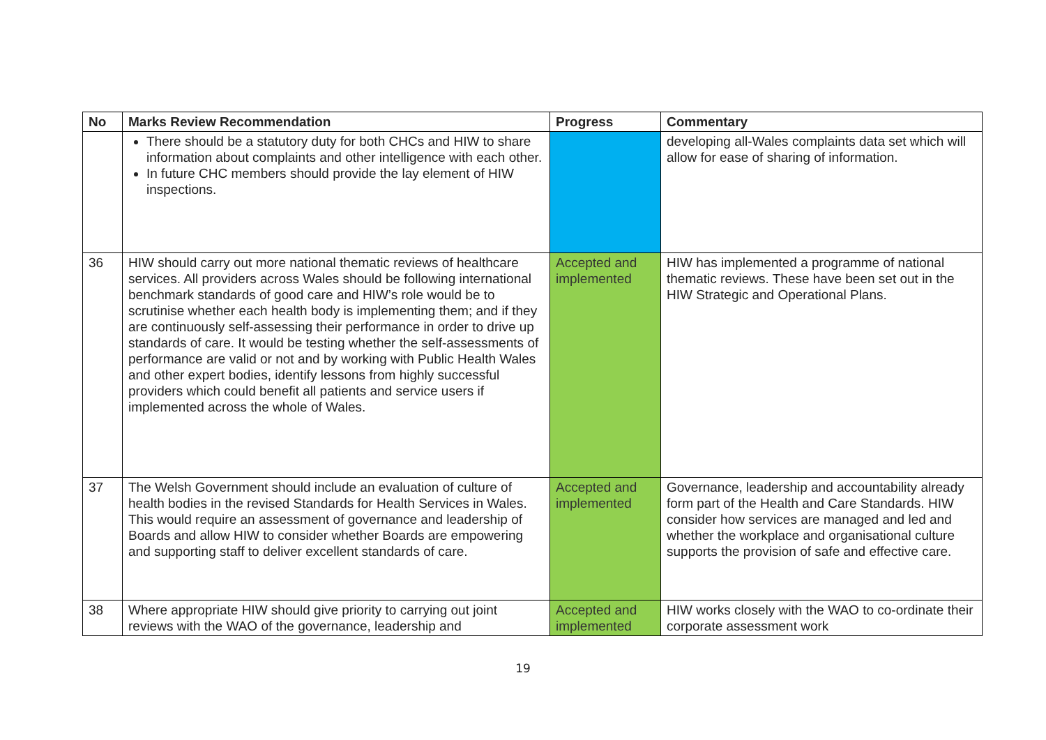| No | Marks Review Recommendation | Progress | Commentary |
| --- | --- | --- | --- |
| | There should be a statutory duty for both CHCs and HIW to share information about complaints and other intelligence with each other. In future CHC members should provide the lay element of HIW inspections. | | developing all-Wales complaints data set which will allow for ease of sharing of information. |
| 36 | HIW should carry out more national thematic reviews of healthcare services. All providers across Wales should be following international benchmark standards of good care and HIW’s role would be to scrutinise whether each health body is implementing them; and if they are continuously self-assessing their performance in order to drive up standards of care. It would be testing whether the self-assessments of performance are valid or not and by working with Public Health Wales and other expert bodies, identify lessons from highly successful providers which could benefit all patients and service users if implemented across the whole of Wales. | Accepted and implemented | HIW has implemented a programme of national thematic reviews. These have been set out in the HIW Strategic and Operational Plans. |
| 37 | The Welsh Government should include an evaluation of culture of health bodies in the revised Standards for Health Services in Wales. This would require an assessment of governance and leadership of Boards and allow HIW to consider whether Boards are empowering and supporting staff to deliver excellent standards of care. | Accepted and implemented | Governance, leadership and accountability already form part of the Health and Care Standards. HIW consider how services are managed and led and whether the workplace and organisational culture supports the provision of safe and effective care. |
| 38 | Where appropriate HIW should give priority to carrying out joint reviews with the WAO of the governance, leadership and | Accepted and implemented | HIW works closely with the WAO to co-ordinate their corporate assessment work |
19